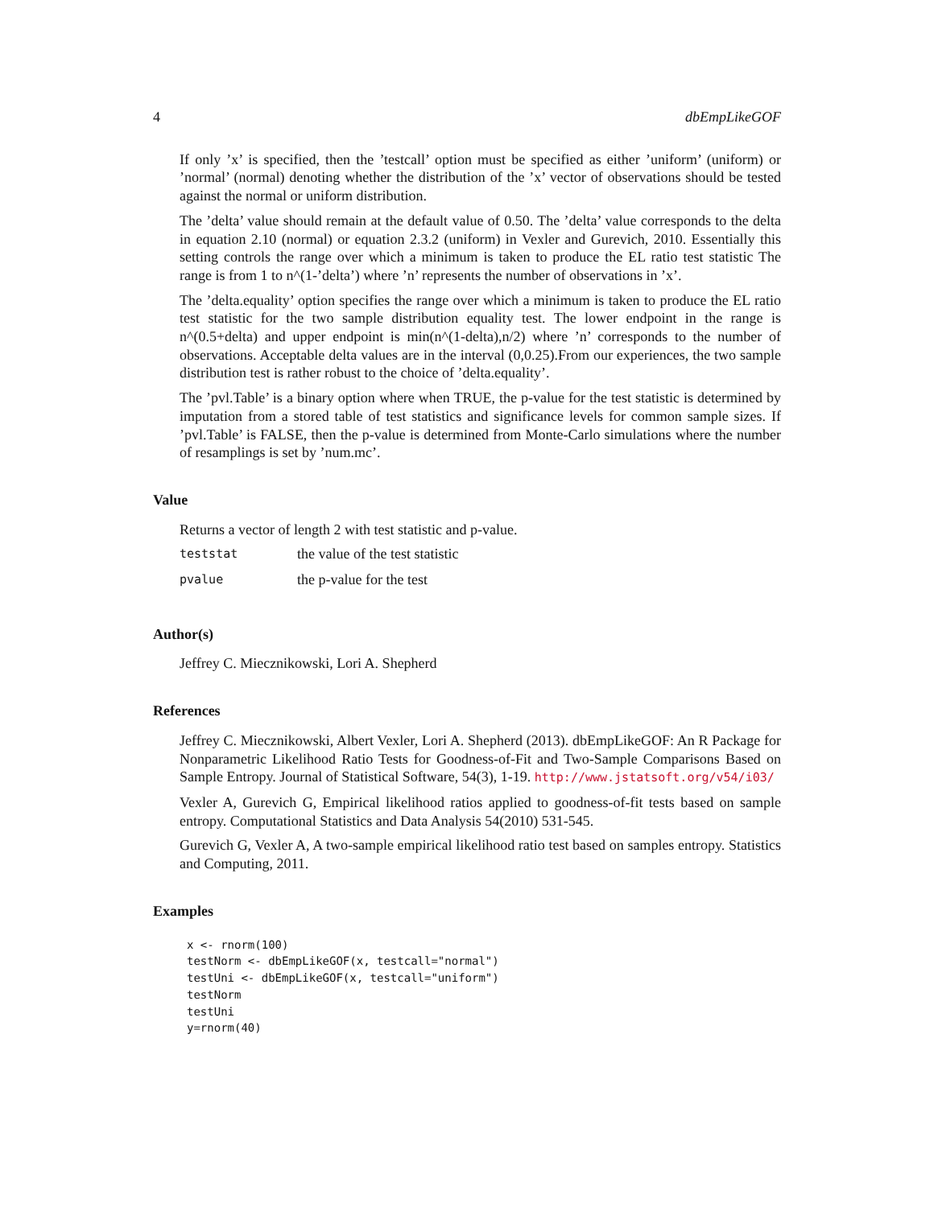4 dbEmpLikeGOF
If only ’x’ is specified, then the ’testcall’ option must be specified as either ’uniform’ (uniform) or ’normal’ (normal) denoting whether the distribution of the ’x’ vector of observations should be tested against the normal or uniform distribution.
The ’delta’ value should remain at the default value of 0.50. The ’delta’ value corresponds to the delta in equation 2.10 (normal) or equation 2.3.2 (uniform) in Vexler and Gurevich, 2010. Essentially this setting controls the range over which a minimum is taken to produce the EL ratio test statistic The range is from 1 to n^(1-’delta’) where ’n’ represents the number of observations in ’x’.
The ’delta.equality’ option specifies the range over which a minimum is taken to produce the EL ratio test statistic for the two sample distribution equality test. The lower endpoint in the range is n^(0.5+delta) and upper endpoint is min(n^(1-delta),n/2) where ’n’ corresponds to the number of observations. Acceptable delta values are in the interval (0,0.25).From our experiences, the two sample distribution test is rather robust to the choice of ’delta.equality’.
The ’pvl.Table’ is a binary option where when TRUE, the p-value for the test statistic is determined by imputation from a stored table of test statistics and significance levels for common sample sizes. If ’pvl.Table’ is FALSE, then the p-value is determined from Monte-Carlo simulations where the number of resamplings is set by ’num.mc’.
Value
Returns a vector of length 2 with test statistic and p-value.
| teststat | the value of the test statistic |
| pvalue | the p-value for the test |
Author(s)
Jeffrey C. Miecznikowski, Lori A. Shepherd
References
Jeffrey C. Miecznikowski, Albert Vexler, Lori A. Shepherd (2013). dbEmpLikeGOF: An R Package for Nonparametric Likelihood Ratio Tests for Goodness-of-Fit and Two-Sample Comparisons Based on Sample Entropy. Journal of Statistical Software, 54(3), 1-19. http://www.jstatsoft.org/v54/i03/
Vexler A, Gurevich G, Empirical likelihood ratios applied to goodness-of-fit tests based on sample entropy. Computational Statistics and Data Analysis 54(2010) 531-545.
Gurevich G, Vexler A, A two-sample empirical likelihood ratio test based on samples entropy. Statistics and Computing, 2011.
Examples
x <- rnorm(100)
testNorm <- dbEmpLikeGOF(x, testcall="normal")
testUni <- dbEmpLikeGOF(x, testcall="uniform")
testNorm
testUni
y=rnorm(40)